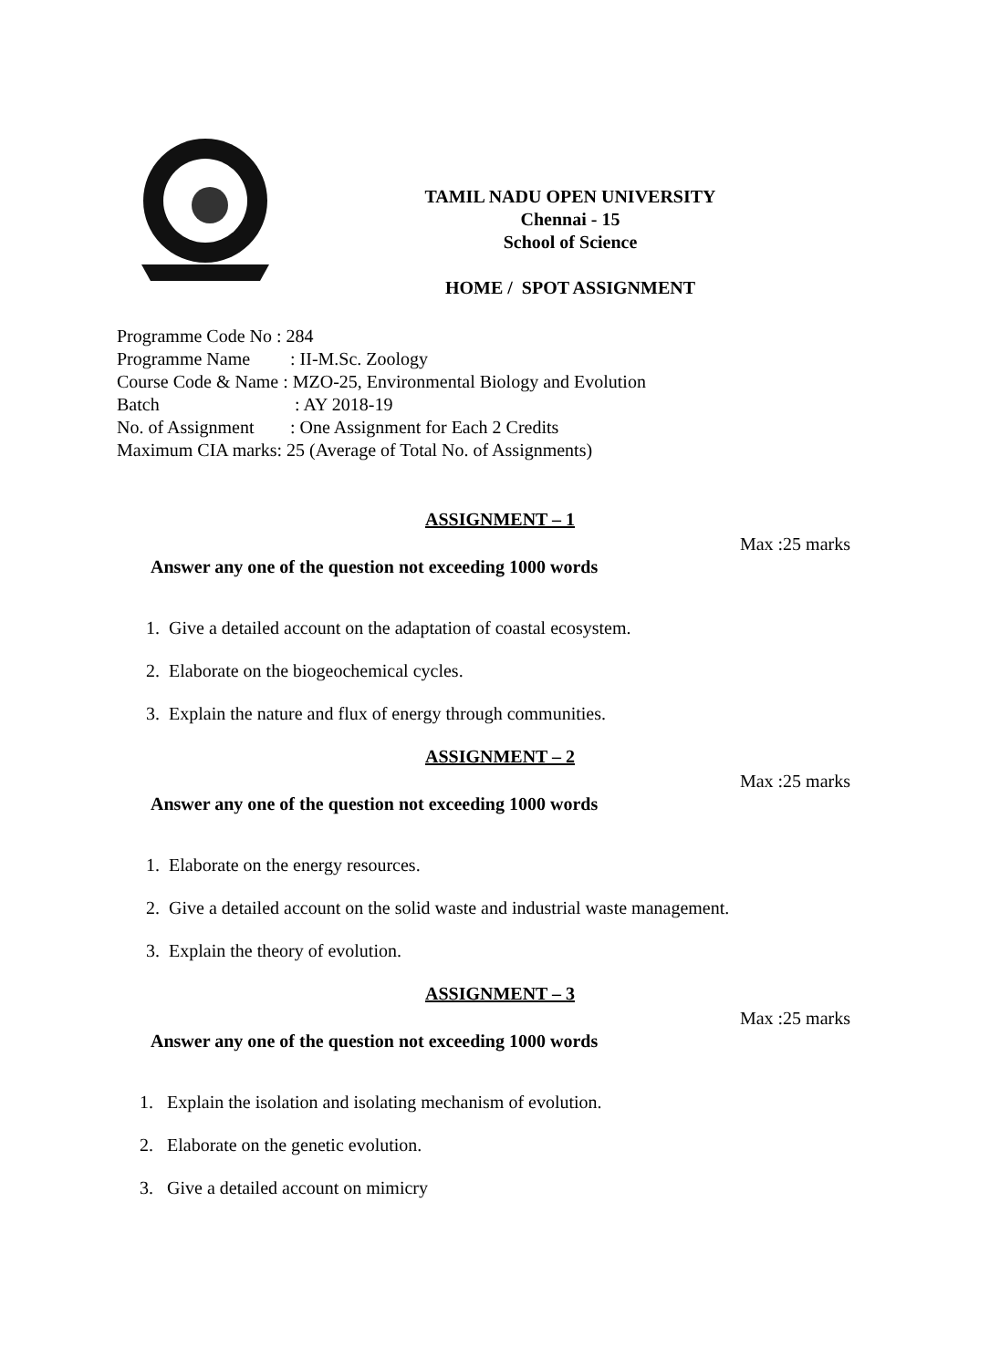TAMIL NADU OPEN UNIVERSITY
Chennai - 15
School of Science
HOME / SPOT ASSIGNMENT
Programme Code No : 284
Programme Name: II-M.Sc. Zoology
Course Code & Name : MZO-25, Environmental Biology and Evolution
Batch: AY 2018-19
No. of Assignment: One Assignment for Each 2 Credits
Maximum CIA marks: 25 (Average of Total No. of Assignments)
ASSIGNMENT – 1
Max :25 marks
Answer any one of the question not exceeding 1000 words
1. Give a detailed account on the adaptation of coastal ecosystem.
2. Elaborate on the biogeochemical cycles.
3. Explain the nature and flux of energy through communities.
ASSIGNMENT – 2
Max :25 marks
Answer any one of the question not exceeding 1000 words
1. Elaborate on the energy resources.
2. Give a detailed account on the solid waste and industrial waste management.
3. Explain the theory of evolution.
ASSIGNMENT – 3
Max :25 marks
Answer any one of the question not exceeding 1000 words
1. Explain the isolation and isolating mechanism of evolution.
2. Elaborate on the genetic evolution.
3. Give a detailed account on mimicry